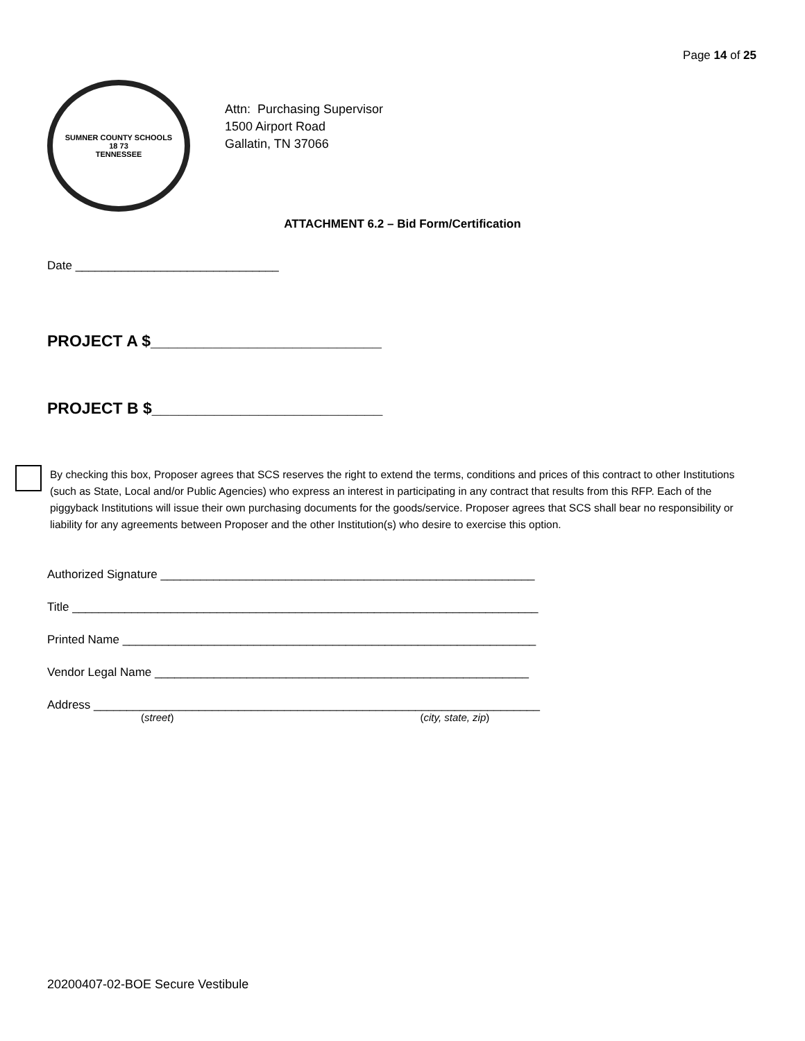Page 14 of 25
SUMNER COUNTY SCHOOLS
18 73
TENNESSEE
Attn: Purchasing Supervisor
1500 Airport Road
Gallatin, TN 37066
ATTACHMENT 6.2 – Bid Form/Certification
Date _______________________________
PROJECT A $__________________________
PROJECT B $__________________________
By checking this box, Proposer agrees that SCS reserves the right to extend the terms, conditions and prices of this contract to other Institutions (such as State, Local and/or Public Agencies) who express an interest in participating in any contract that results from this RFP. Each of the piggyback Institutions will issue their own purchasing documents for the goods/service. Proposer agrees that SCS shall bear no responsibility or liability for any agreements between Proposer and the other Institution(s) who desire to exercise this option.
Authorized Signature _________________________________________________________
Title _______________________________________________________________________
Printed Name _______________________________________________________________
Vendor Legal Name _________________________________________________________
Address ____________________________________________________________________
(street) (city, state, zip)
20200407-02-BOE Secure Vestibule